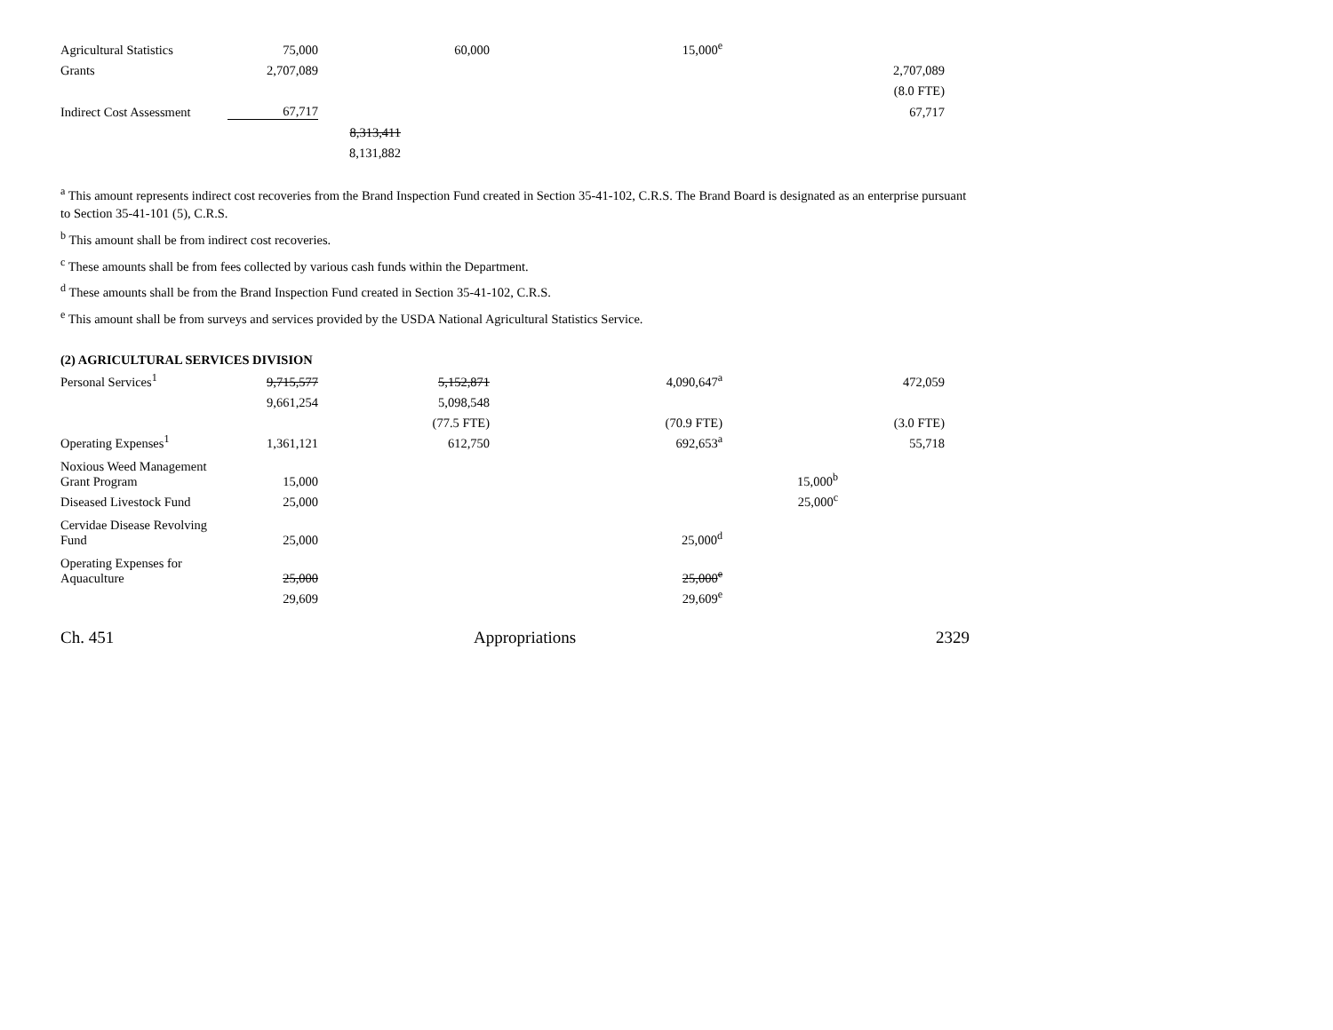| Agricultural Statistics | 75,000 | | 60,000 | 15,000<sup>e</sup> | | |
| Grants | 2,707,089 | | | | | 2,707,089 |
| | | | | | | (8.0 FTE) |
| Indirect Cost Assessment | 67,717 | | | | | 67,717 |
| | | 8,313,411 | | | | |
| | | 8,131,882 | | | | |
<sup>a</sup> This amount represents indirect cost recoveries from the Brand Inspection Fund created in Section 35-41-102, C.R.S. The Brand Board is designated as an enterprise pursuant to Section 35-41-101 (5), C.R.S.
<sup>b</sup> This amount shall be from indirect cost recoveries.
<sup>c</sup> These amounts shall be from fees collected by various cash funds within the Department.
<sup>d</sup> These amounts shall be from the Brand Inspection Fund created in Section 35-41-102, C.R.S.
<sup>e</sup> This amount shall be from surveys and services provided by the USDA National Agricultural Statistics Service.
(2) AGRICULTURAL SERVICES DIVISION
| Personal Services<sup>1</sup> | 9,715,577 | 5,152,871 | 4,090,647<sup>a</sup> | | 472,059 |
| | 9,661,254 | 5,098,548 | | | |
| | | (77.5 FTE) | (70.9 FTE) | | (3.0 FTE) |
| Operating Expenses<sup>1</sup> | 1,361,121 | 612,750 | 692,653<sup>a</sup> | | 55,718 |
| Noxious Weed Management Grant Program | 15,000 | | | 15,000<sup>b</sup> | |
| Diseased Livestock Fund | 25,000 | | | 25,000<sup>c</sup> | |
| Cervidae Disease Revolving Fund | 25,000 | | 25,000<sup>d</sup> | | |
| Operating Expenses for Aquaculture | 25,000 | | 25,000<sup>e</sup> | | |
| | 29,609 | | 29,609<sup>e</sup> | | |
Ch. 451 Appropriations 2329